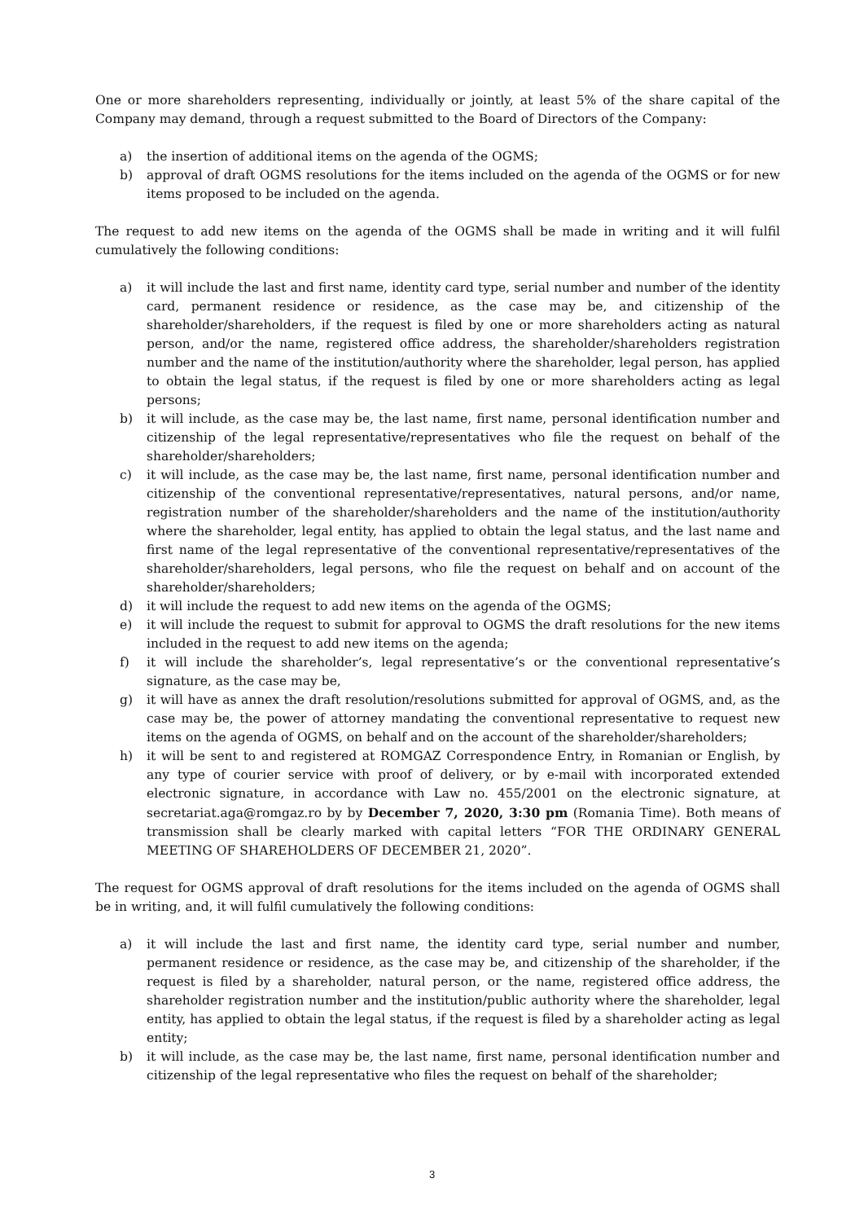One or more shareholders representing, individually or jointly, at least 5% of the share capital of the Company may demand, through a request submitted to the Board of Directors of the Company:
a) the insertion of additional items on the agenda of the OGMS;
b) approval of draft OGMS resolutions for the items included on the agenda of the OGMS or for new items proposed to be included on the agenda.
The request to add new items on the agenda of the OGMS shall be made in writing and it will fulfil cumulatively the following conditions:
a) it will include the last and first name, identity card type, serial number and number of the identity card, permanent residence or residence, as the case may be, and citizenship of the shareholder/shareholders, if the request is filed by one or more shareholders acting as natural person, and/or the name, registered office address, the shareholder/shareholders registration number and the name of the institution/authority where the shareholder, legal person, has applied to obtain the legal status, if the request is filed by one or more shareholders acting as legal persons;
b) it will include, as the case may be, the last name, first name, personal identification number and citizenship of the legal representative/representatives who file the request on behalf of the shareholder/shareholders;
c) it will include, as the case may be, the last name, first name, personal identification number and citizenship of the conventional representative/representatives, natural persons, and/or name, registration number of the shareholder/shareholders and the name of the institution/authority where the shareholder, legal entity, has applied to obtain the legal status, and the last name and first name of the legal representative of the conventional representative/representatives of the shareholder/shareholders, legal persons, who file the request on behalf and on account of the shareholder/shareholders;
d) it will include the request to add new items on the agenda of the OGMS;
e) it will include the request to submit for approval to OGMS the draft resolutions for the new items included in the request to add new items on the agenda;
f) it will include the shareholder’s, legal representative’s or the conventional representative’s signature, as the case may be,
g) it will have as annex the draft resolution/resolutions submitted for approval of OGMS, and, as the case may be, the power of attorney mandating the conventional representative to request new items on the agenda of OGMS, on behalf and on the account of the shareholder/shareholders;
h) it will be sent to and registered at ROMGAZ Correspondence Entry, in Romanian or English, by any type of courier service with proof of delivery, or by e-mail with incorporated extended electronic signature, in accordance with Law no. 455/2001 on the electronic signature, at secretariat.aga@romgaz.ro by by December 7, 2020, 3:30 pm (Romania Time). Both means of transmission shall be clearly marked with capital letters “FOR THE ORDINARY GENERAL MEETING OF SHAREHOLDERS OF DECEMBER 21, 2020”.
The request for OGMS approval of draft resolutions for the items included on the agenda of OGMS shall be in writing, and, it will fulfil cumulatively the following conditions:
a) it will include the last and first name, the identity card type, serial number and number, permanent residence or residence, as the case may be, and citizenship of the shareholder, if the request is filed by a shareholder, natural person, or the name, registered office address, the shareholder registration number and the institution/public authority where the shareholder, legal entity, has applied to obtain the legal status, if the request is filed by a shareholder acting as legal entity;
b) it will include, as the case may be, the last name, first name, personal identification number and citizenship of the legal representative who files the request on behalf of the shareholder;
3